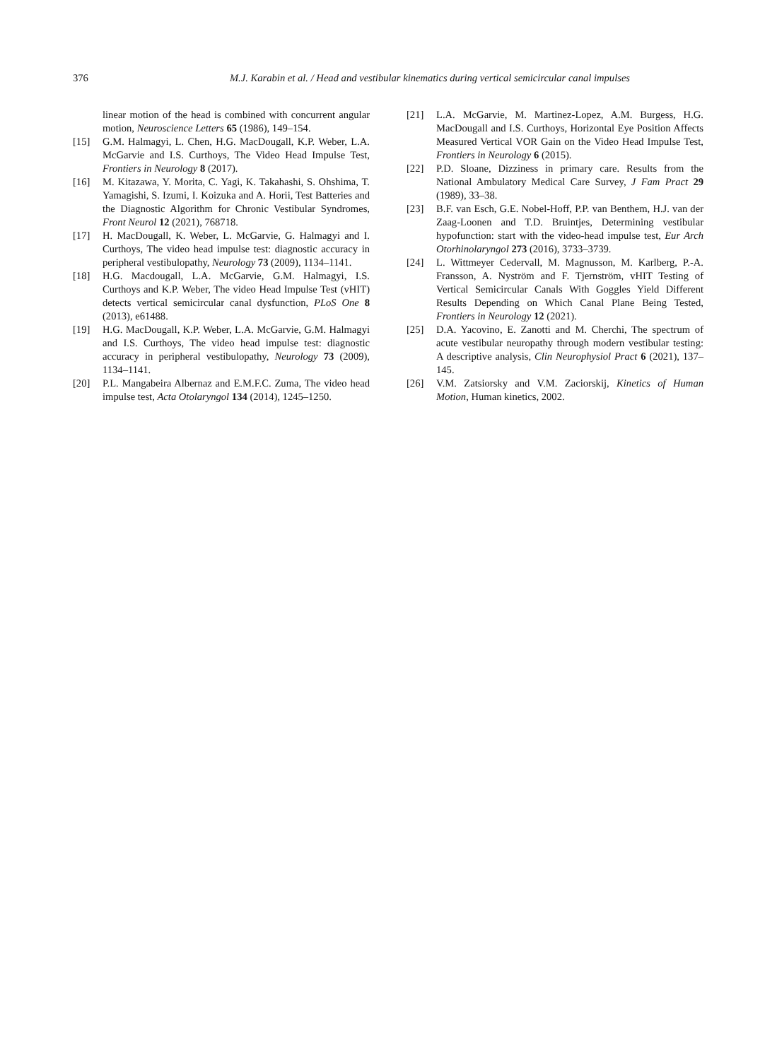376 M.J. Karabin et al. / Head and vestibular kinematics during vertical semicircular canal impulses
linear motion of the head is combined with concurrent angular motion, Neuroscience Letters 65 (1986), 149–154.
[15] G.M. Halmagyi, L. Chen, H.G. MacDougall, K.P. Weber, L.A. McGarvie and I.S. Curthoys, The Video Head Impulse Test, Frontiers in Neurology 8 (2017).
[16] M. Kitazawa, Y. Morita, C. Yagi, K. Takahashi, S. Ohshima, T. Yamagishi, S. Izumi, I. Koizuka and A. Horii, Test Batteries and the Diagnostic Algorithm for Chronic Vestibular Syndromes, Front Neurol 12 (2021), 768718.
[17] H. MacDougall, K. Weber, L. McGarvie, G. Halmagyi and I. Curthoys, The video head impulse test: diagnostic accuracy in peripheral vestibulopathy, Neurology 73 (2009), 1134–1141.
[18] H.G. Macdougall, L.A. McGarvie, G.M. Halmagyi, I.S. Curthoys and K.P. Weber, The video Head Impulse Test (vHIT) detects vertical semicircular canal dysfunction, PLoS One 8 (2013), e61488.
[19] H.G. MacDougall, K.P. Weber, L.A. McGarvie, G.M. Halmagyi and I.S. Curthoys, The video head impulse test: diagnostic accuracy in peripheral vestibulopathy, Neurology 73 (2009), 1134–1141.
[20] P.L. Mangabeira Albernaz and E.M.F.C. Zuma, The video head impulse test, Acta Otolaryngol 134 (2014), 1245–1250.
[21] L.A. McGarvie, M. Martinez-Lopez, A.M. Burgess, H.G. MacDougall and I.S. Curthoys, Horizontal Eye Position Affects Measured Vertical VOR Gain on the Video Head Impulse Test, Frontiers in Neurology 6 (2015).
[22] P.D. Sloane, Dizziness in primary care. Results from the National Ambulatory Medical Care Survey, J Fam Pract 29 (1989), 33–38.
[23] B.F. van Esch, G.E. Nobel-Hoff, P.P. van Benthem, H.J. van der Zaag-Loonen and T.D. Bruintjes, Determining vestibular hypofunction: start with the video-head impulse test, Eur Arch Otorhinolaryngol 273 (2016), 3733–3739.
[24] L. Wittmeyer Cedervall, M. Magnusson, M. Karlberg, P.-A. Fransson, A. Nyström and F. Tjernström, vHIT Testing of Vertical Semicircular Canals With Goggles Yield Different Results Depending on Which Canal Plane Being Tested, Frontiers in Neurology 12 (2021).
[25] D.A. Yacovino, E. Zanotti and M. Cherchi, The spectrum of acute vestibular neuropathy through modern vestibular testing: A descriptive analysis, Clin Neurophysiol Pract 6 (2021), 137–145.
[26] V.M. Zatsiorsky and V.M. Zaciorskij, Kinetics of Human Motion, Human kinetics, 2002.